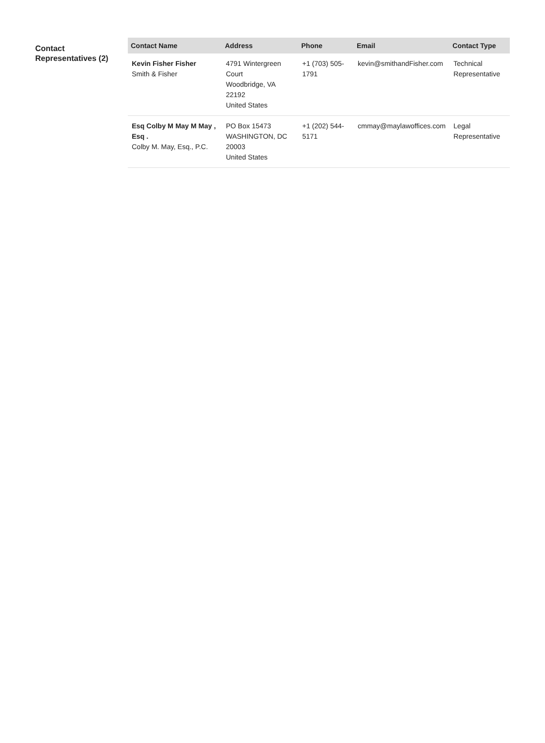Contact Representatives (2)
| Contact Name | Address | Phone | Email | Contact Type |
| --- | --- | --- | --- | --- |
| Kevin Fisher Fisher Smith & Fisher | 4791 Wintergreen Court Woodbridge, VA 22192 United States | +1 (703) 505-1791 | kevin@smithandFisher.com | Technical Representative |
| Esq Colby M May M May , Esq . Colby M. May, Esq., P.C. | PO Box 15473 WASHINGTON, DC 20003 United States | +1 (202) 544-5171 | cmmay@maylawoffices.com | Legal Representative |